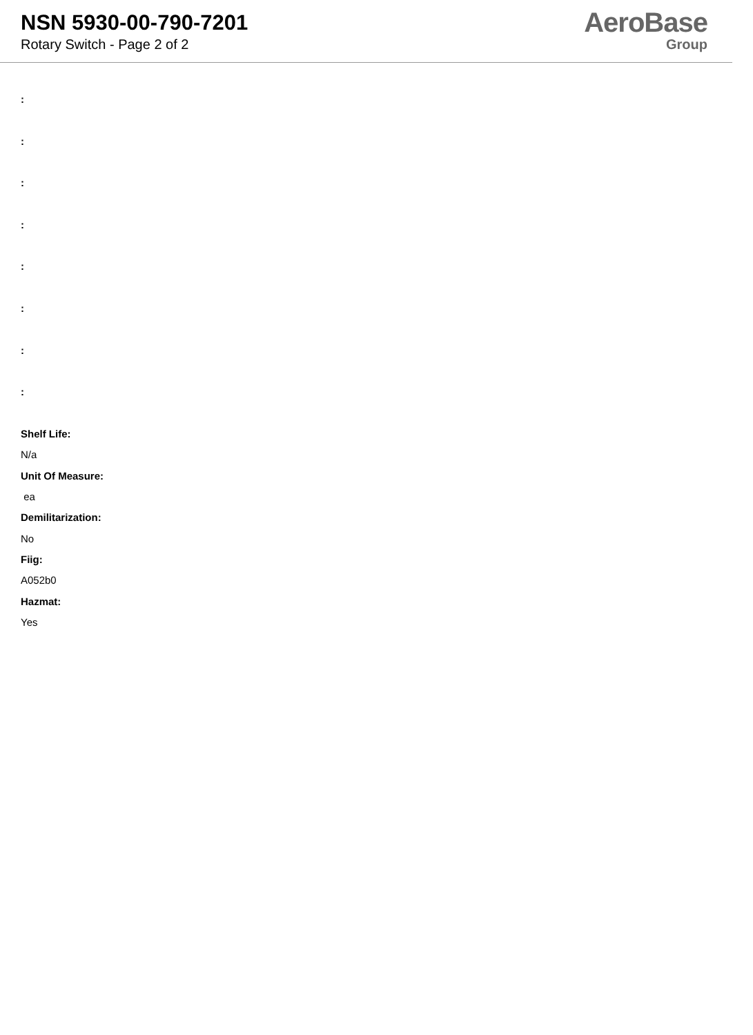NSN 5930-00-790-7201
Rotary Switch - Page 2 of 2
AeroBase
Group
:
:
:
:
:
:
:
:
Shelf Life:
N/a
Unit Of Measure:
ea
Demilitarization:
No
Fiig:
A052b0
Hazmat:
Yes